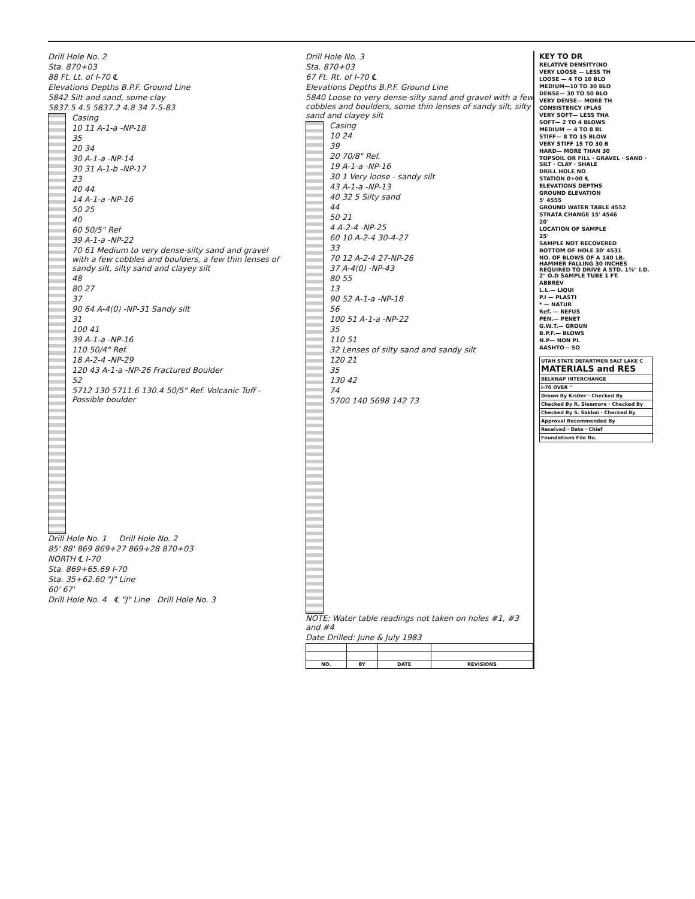Drill Hole No. 2
Sta. 870+03
88 Ft. Lt. of I-70 ℄
Elevations Depths B.P.F. Ground Line
5842 Silt and sand, some clay
5837.5 4.5 5837.2 4.8 34 7-5-83
Casing
10 11 A-1-a -NP-18
35
20 34
30 A-1-a -NP-14
30 31 A-1-b -NP-17
23
40 44
14 A-1-a -NP-16
50 25
40
60 50/5" Ref
39 A-1-a -NP-22
70 61 Medium to very dense-silty sand and gravel with a few cobbles and boulders, a few thin lenses of sandy silt, silty sand and clayey silt
48
80 27
37
90 64 A-4(0) -NP-31 Sandy silt
31
100 41
39 A-1-a -NP-16
110 50/4" Ref.
18 A-2-4 -NP-29
120 43 A-1-a -NP-26 Fractured Boulder
52
5712 130 5711.6 130.4 50/5" Ref. Volcanic Tuff - Possible boulder
Drill Hole No. 1 Drill Hole No. 2
85' 88' 869 869+27 869+28 870+03
NORTH ℄ I-70
Sta. 869+65.69 I-70
Sta. 35+62.60 "J" Line
60' 67'
Drill Hole No. 4 ℄ "J" Line Drill Hole No. 3
Drill Hole No. 3
Sta. 870+03
67 Ft. Rt. of I-70 ℄
Elevations Depths B.P.F. Ground Line
5840 Loose to very dense-silty sand and gravel with a few cobbles and boulders, some thin lenses of sandy silt, silty sand and clayey silt
Casing
10 24
39
20 70/8" Ref.
19 A-1-a -NP-16
30 1 Very loose - sandy silt
43 A-1-a -NP-13
40 32 5 Silty sand
44
50 21
4 A-2-4 -NP-25
60 10 A-2-4 30-4-27
33
70 12 A-2-4 27-NP-26
37 A-4(0) -NP-43
80 55
13
90 52 A-1-a -NP-18
56
100 51 A-1-a -NP-22
35
110 51
32 Lenses of silty sand and sandy silt
120 21
35
130 42
74
5700 140 5698 142 73
NOTE: Water table readings not taken on holes #1, #3 and #4
Date Drilled: June & July 1983
| NO. | BY | DATE | REVISIONS |
| --- | --- | --- | --- |
KEY TO DR
RELATIVE DENSITY(NO
VERY LOOSE — LESS TH
LOOSE — 4 TO 10 BLO
MEDIUM—10 TO 30 BLO
DENSE— 30 TO 50 BLO
VERY DENSE— MORE TH
CONSISTENCY (PLAS
VERY SOFT— LESS THA
SOFT— 2 TO 4 BLOWS
MEDIUM — 4 TO 8 BL
STIFF— 8 TO 15 BLOW
VERY STIFF 15 TO 30 B
HARD— MORE THAN 30
TOPSOIL OR FILL · GRAVEL · SAND · SILT · CLAY · SHALE
DRILL HOLE NO
STATION 0+00 ℄
ELEVATIONS DEPTHS
GROUND ELEVATION
5' 4555
GROUND WATER TABLE 4552
STRATA CHANGE 15' 4546
20'
LOCATION OF SAMPLE
25'
SAMPLE NOT RECOVERED
BOTTOM OF HOLE 30' 4531
NO. OF BLOWS OF A 140 LB. HAMMER FALLING 30 INCHES REQUIRED TO DRIVE A STD. 1⅜" I.D. 2" O.D SAMPLE TUBE 1 FT.
ABBREV
L.L.— LIQUI
P.I — PLASTI
* — NATUR
Ref. — REFUS
PEN.— PENET
G.W.T.— GROUN
B.P.F.— BLOWS
N.P— NON PL
AASHTO— SO
| UTAH STATE DEPARTMEN SALT LAKE C MATERIALS and RES |
| BELKNAP INTERCHANGE |
| I-70 OVER " |
| Drawn By Kistler · Checked By |
| Checked By R. Sleemore · Checked By |
| Checked By S. Sakhai · Checked By |
| Approval Recommended By |
| Received · Date · Chief |
| Foundations File No. |